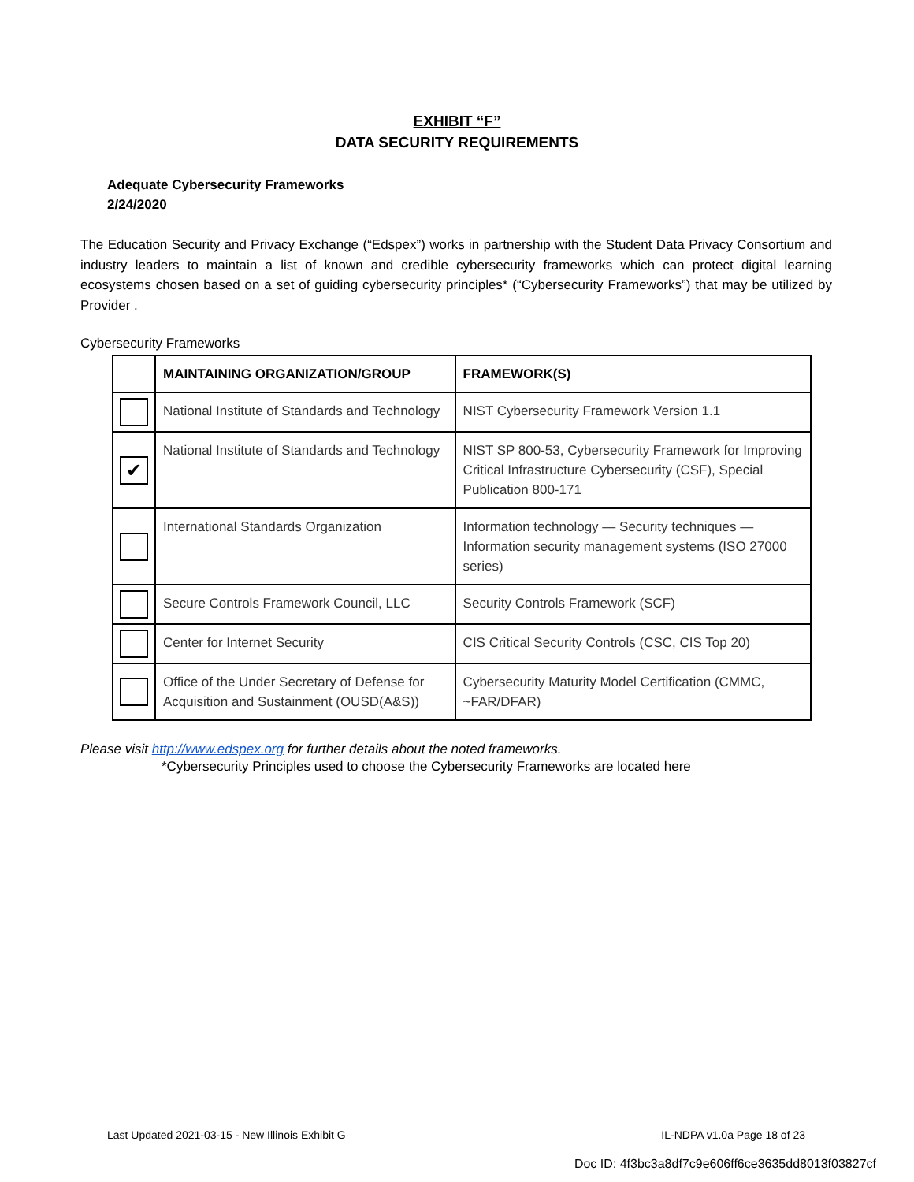EXHIBIT “F”
DATA SECURITY REQUIREMENTS
Adequate Cybersecurity Frameworks
2/24/2020
The Education Security and Privacy Exchange (“Edspex”) works in partnership with the Student Data Privacy Consortium and industry leaders to maintain a list of known and credible cybersecurity frameworks which can protect digital learning ecosystems chosen based on a set of guiding cybersecurity principles* (“Cybersecurity Frameworks”) that may be utilized by Provider .
Cybersecurity Frameworks
| | MAINTAINING ORGANIZATION/GROUP | FRAMEWORK(S) |
| --- | --- | --- |
| | National Institute of Standards and Technology | NIST Cybersecurity Framework Version 1.1 |
| ✔ | National Institute of Standards and Technology | NIST SP 800-53, Cybersecurity Framework for Improving Critical Infrastructure Cybersecurity (CSF), Special Publication 800-171 |
| | International Standards Organization | Information technology — Security techniques — Information security management systems (ISO 27000 series) |
| | Secure Controls Framework Council, LLC | Security Controls Framework (SCF) |
| | Center for Internet Security | CIS Critical Security Controls (CSC, CIS Top 20) |
| | Office of the Under Secretary of Defense for Acquisition and Sustainment (OUSD(A&S)) | Cybersecurity Maturity Model Certification (CMMC, ~FAR/DFAR) |
Please visit http://www.edspex.org for further details about the noted frameworks.
*Cybersecurity Principles used to choose the Cybersecurity Frameworks are located here
Last Updated 2021-03-15 - New Illinois Exhibit G IL-NDPA v1.0a Page 18 of 23
Doc ID: 4f3bc3a8df7c9e606ff6ce3635dd8013f03827cf